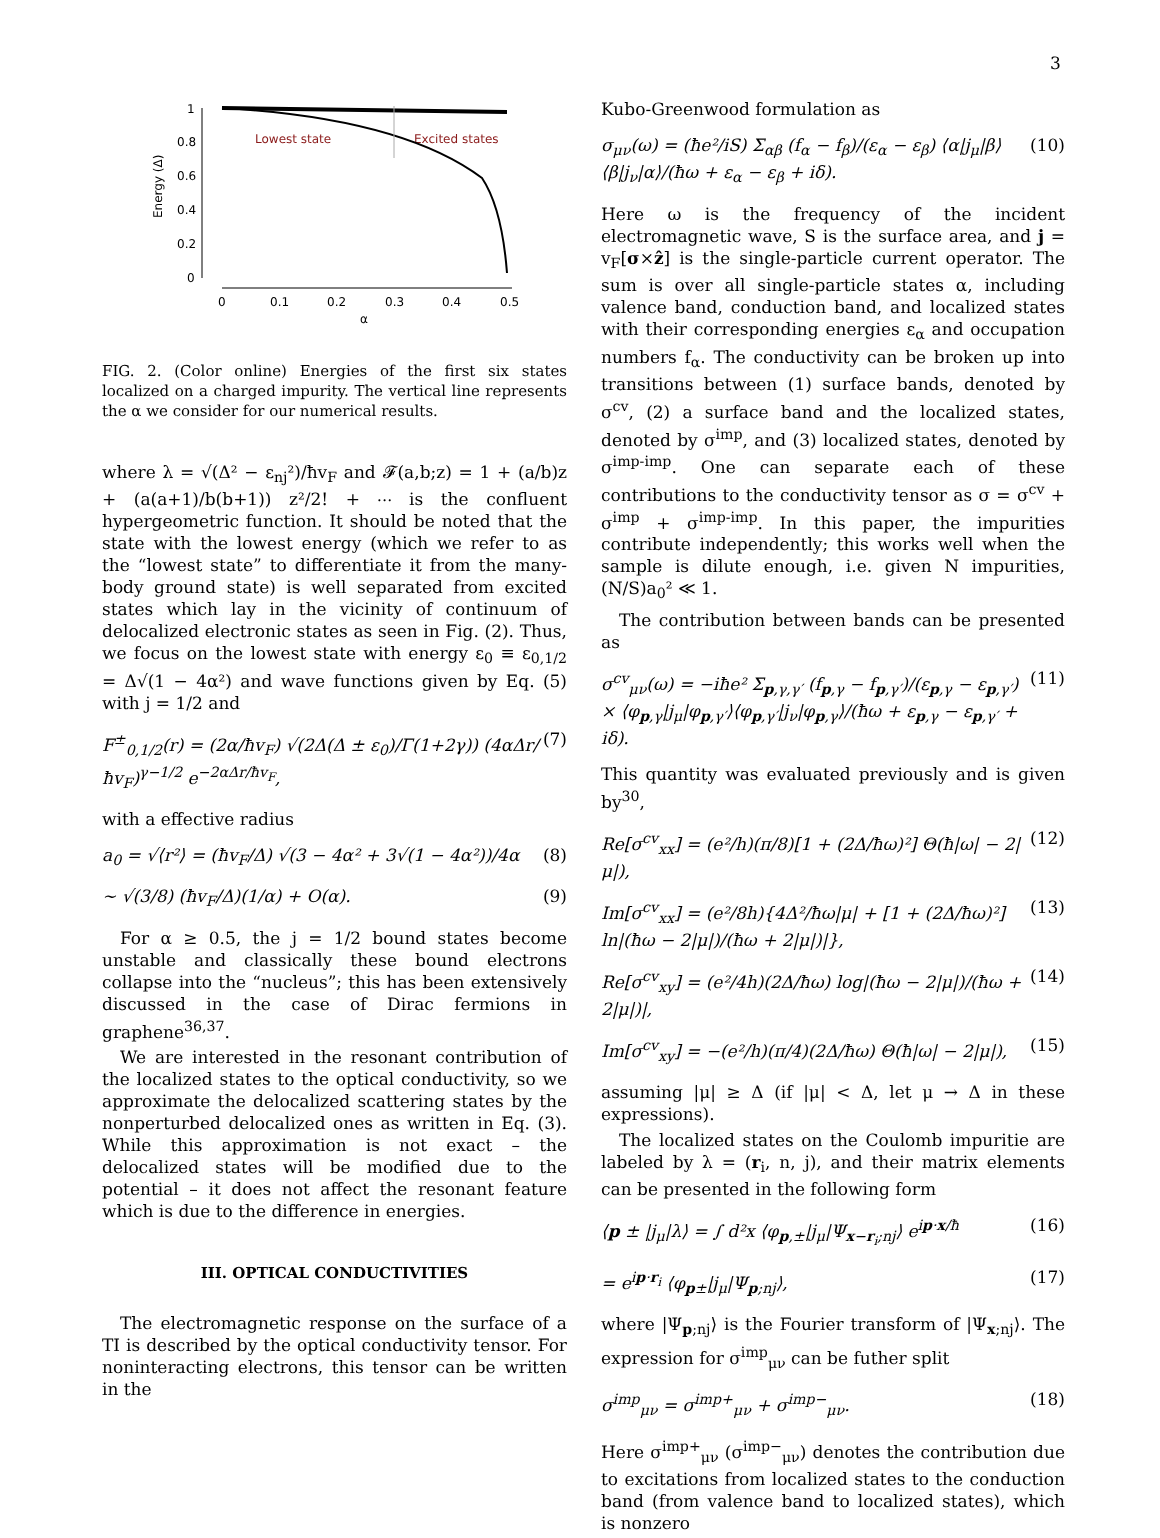3
1
0.8
0.6
0.4
0.2
0
0
0.1
0.2
0.3
0.4
0.5
α
Energy (Δ)
Lowest state
Excited states
FIG. 2. (Color online) Energies of the first six states localized on a charged impurity. The vertical line represents the α we consider for our numerical results.
where λ = √(Δ² − ε<sub>nj</sub>²)/ħv<sub>F</sub> and 𝓕(a,b;z) = 1 + (a/b)z + (a(a+1)/b(b+1)) z²/2! + ⋯ is the confluent hypergeometric function. It should be noted that the state with the lowest energy (which we refer to as the “lowest state” to differentiate it from the many-body ground state) is well separated from excited states which lay in the vicinity of continuum of delocalized electronic states as seen in Fig. (2). Thus, we focus on the lowest state with energy ε<sub>0</sub> ≡ ε<sub>0,1/2</sub> = Δ√(1 − 4α²) and wave functions given by Eq. (5) with j = 1/2 and
F<sup>±</sup><sub>0,1/2</sub>(r) = (2α/ħv<sub>F</sub>) √(2Δ(Δ ± ε<sub>0</sub>)/Γ(1+2γ)) (4αΔr/ħv<sub>F</sub>)<sup>γ−1/2</sup> e<sup>−2αΔr/ħv<sub>F</sub></sup>, (7)
with a effective radius
a<sub>0</sub> = √⟨r²⟩ = (ħv<sub>F</sub>/Δ) √(3 − 4α² + 3√(1 − 4α²))/4α (8)
∼ √(3/8) (ħv<sub>F</sub>/Δ)(1/α) + O(α). (9)
For α ≥ 0.5, the j = 1/2 bound states become unstable and classically these bound electrons collapse into the “nucleus”; this has been extensively discussed in the case of Dirac fermions in graphene<sup>36,37</sup>.
We are interested in the resonant contribution of the localized states to the optical conductivity, so we approximate the delocalized scattering states by the nonperturbed delocalized ones as written in Eq. (3). While this approximation is not exact – the delocalized states will be modified due to the potential – it does not affect the resonant feature which is due to the difference in energies.
III. OPTICAL CONDUCTIVITIES
The electromagnetic response on the surface of a TI is described by the optical conductivity tensor. For noninteracting electrons, this tensor can be written in the
Kubo-Greenwood formulation as
σ<sub>μν</sub>(ω) = (ħe²/iS) Σ<sub>αβ</sub> (f<sub>α</sub> − f<sub>β</sub>)/(ε<sub>α</sub> − ε<sub>β</sub>) ⟨α|j<sub>μ</sub>|β⟩⟨β|j<sub>ν</sub>|α⟩/(ħω + ε<sub>α</sub> − ε<sub>β</sub> + iδ). (10)
Here ω is the frequency of the incident electromagnetic wave, S is the surface area, and j = v<sub>F</sub>[σ×ẑ] is the single-particle current operator. The sum is over all single-particle states α, including valence band, conduction band, and localized states with their corresponding energies ε<sub>α</sub> and occupation numbers f<sub>α</sub>. The conductivity can be broken up into transitions between (1) surface bands, denoted by σ<sup>cv</sup>, (2) a surface band and the localized states, denoted by σ<sup>imp</sup>, and (3) localized states, denoted by σ<sup>imp-imp</sup>. One can separate each of these contributions to the conductivity tensor as σ = σ<sup>cv</sup> + σ<sup>imp</sup> + σ<sup>imp-imp</sup>. In this paper, the impurities contribute independently; this works well when the sample is dilute enough, i.e. given N impurities, (N/S)a<sub>0</sub>² ≪ 1.
The contribution between bands can be presented as
σ<sup>cv</sup><sub>μν</sub>(ω) = −iħe² Σ<sub>p,γ,γ′</sub> (f<sub>p,γ</sub> − f<sub>p,γ′</sub>)/(ε<sub>p,γ</sub> − ε<sub>p,γ′</sub>) × ⟨φ<sub>p,γ</sub>|j<sub>μ</sub>|φ<sub>p,γ′</sub>⟩⟨φ<sub>p,γ′</sub>|j<sub>ν</sub>|φ<sub>p,γ</sub>⟩/(ħω + ε<sub>p,γ</sub> − ε<sub>p,γ′</sub> + iδ). (11)
This quantity was evaluated previously and is given by<sup>30</sup>,
Re[σ<sup>cv</sup><sub>xx</sub>] = (e²/h)(π/8)[1 + (2Δ/ħω)²] Θ(ħ|ω| − 2|μ|), (12)
Im[σ<sup>cv</sup><sub>xx</sub>] = (e²/8h){4Δ²/ħω|μ| + [1 + (2Δ/ħω)²] ln|(ħω − 2|μ|)/(ħω + 2|μ|)|}, (13)
Re[σ<sup>cv</sup><sub>xy</sub>] = (e²/4h)(2Δ/ħω) log|(ħω − 2|μ|)/(ħω + 2|μ|)|, (14)
Im[σ<sup>cv</sup><sub>xy</sub>] = −(e²/h)(π/4)(2Δ/ħω) Θ(ħ|ω| − 2|μ|), (15)
assuming |μ| ≥ Δ (if |μ| < Δ, let μ → Δ in these expressions).
The localized states on the Coulomb impuritie are labeled by λ = (r<sub>i</sub>, n, j), and their matrix elements can be presented in the following form
⟨p ± |j<sub>μ</sub>|λ⟩ = ∫ d²x ⟨φ<sub>p,±</sub>|j<sub>μ</sub>|Ψ<sub>x−r<sub>i</sub>;nj</sub>⟩ e<sup>ip·x/ħ</sup> (16)
= e<sup>ip·r<sub>i</sub></sup> ⟨φ<sub>p±</sub>|j<sub>μ</sub>|Ψ<sub>p;nj</sub>⟩, (17)
where |Ψ<sub>p;nj</sub>⟩ is the Fourier transform of |Ψ<sub>x;nj</sub>⟩. The expression for σ<sup>imp</sup><sub>μν</sub> can be futher split
σ<sup>imp</sup><sub>μν</sub> = σ<sup>imp+</sup><sub>μν</sub> + σ<sup>imp−</sup><sub>μν</sub>. (18)
Here σ<sup>imp+</sup><sub>μν</sub> (σ<sup>imp−</sup><sub>μν</sub>) denotes the contribution due to excitations from localized states to the conduction band (from valence band to localized states), which is nonzero